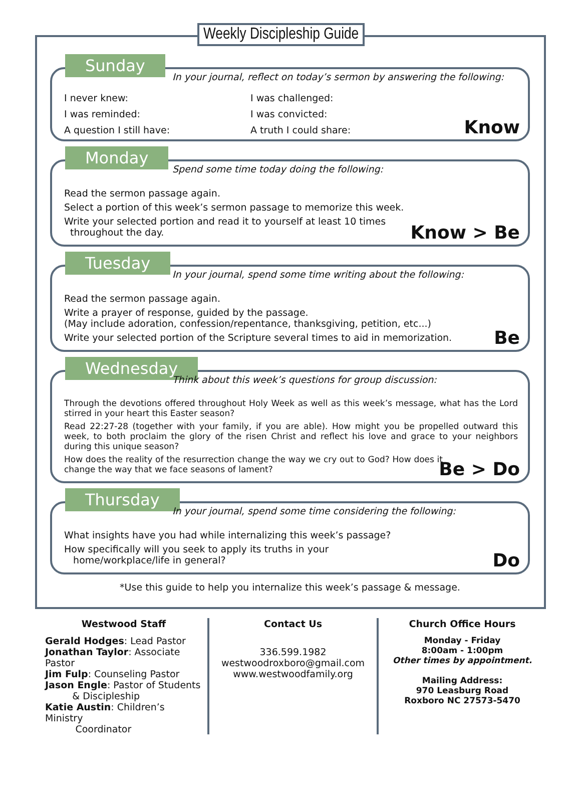Weekly Discipleship Guide
Sunday
In your journal, reflect on today’s sermon by answering the following:
I never knew:
I was challenged:
I was reminded:
I was convicted:
A question I still have:
A truth I could share:
Know
Monday
Spend some time today doing the following:
Read the sermon passage again.
Select a portion of this week’s sermon passage to memorize this week.
Write your selected portion and read it to yourself at least 10 times
throughout the day.
Know > Be
Tuesday
In your journal, spend some time writing about the following:
Read the sermon passage again.
Write a prayer of response, guided by the passage.
(May include adoration, confession/repentance, thanksgiving, petition, etc...)
Write your selected portion of the Scripture several times to aid in memorization.
Be
Wednesday
Think about this week’s questions for group discussion:
Through the devotions offered throughout Holy Week as well as this week’s message, what has the Lord stirred in your heart this Easter season?
Read 22:27-28 (together with your family, if you are able). How might you be propelled outward this week, to both proclaim the glory of the risen Christ and reflect his love and grace to your neighbors during this unique season?
How does the reality of the resurrection change the way we cry out to God? How does it change the way that we face seasons of lament?
Be > Do
Thursday
In your journal, spend some time considering the following:
What insights have you had while internalizing this week’s passage?
How specifically will you seek to apply its truths in your
home/workplace/life in general?
Do
*Use this guide to help you internalize this week’s passage & message.
Westwood Staff
Gerald Hodges: Lead Pastor
Jonathan Taylor: Associate Pastor
Jim Fulp: Counseling Pastor
Jason Engle: Pastor of Students
& Discipleship
Katie Austin: Children’s Ministry
Coordinator
Contact Us
336.599.1982
westwoodroxboro@gmail.com
www.westwoodfamily.org
Church Office Hours
Monday - Friday
8:00am - 1:00pm
Other times by appointment.
Mailing Address:
970 Leasburg Road
Roxboro NC 27573-5470